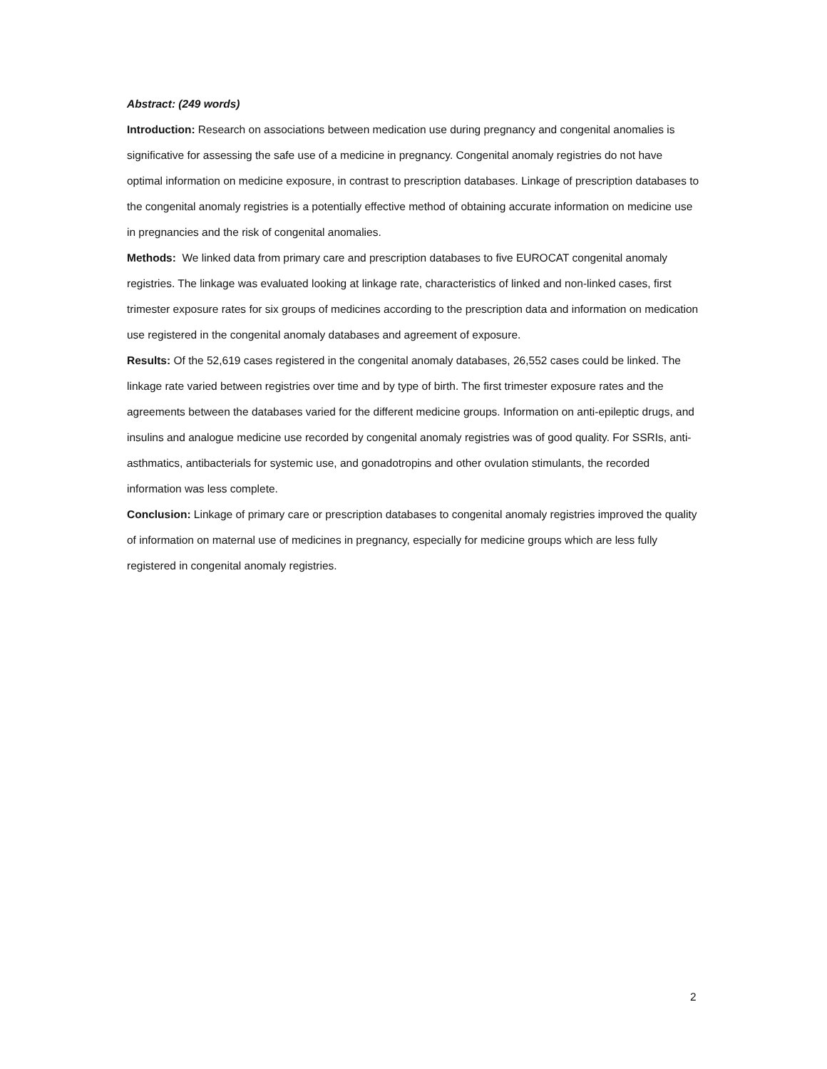Abstract: (249 words)
Introduction: Research on associations between medication use during pregnancy and congenital anomalies is significative for assessing the safe use of a medicine in pregnancy. Congenital anomaly registries do not have optimal information on medicine exposure, in contrast to prescription databases. Linkage of prescription databases to the congenital anomaly registries is a potentially effective method of obtaining accurate information on medicine use in pregnancies and the risk of congenital anomalies.
Methods: We linked data from primary care and prescription databases to five EUROCAT congenital anomaly registries. The linkage was evaluated looking at linkage rate, characteristics of linked and non-linked cases, first trimester exposure rates for six groups of medicines according to the prescription data and information on medication use registered in the congenital anomaly databases and agreement of exposure.
Results: Of the 52,619 cases registered in the congenital anomaly databases, 26,552 cases could be linked. The linkage rate varied between registries over time and by type of birth. The first trimester exposure rates and the agreements between the databases varied for the different medicine groups. Information on anti-epileptic drugs, and insulins and analogue medicine use recorded by congenital anomaly registries was of good quality. For SSRIs, anti-asthmatics, antibacterials for systemic use, and gonadotropins and other ovulation stimulants, the recorded information was less complete.
Conclusion: Linkage of primary care or prescription databases to congenital anomaly registries improved the quality of information on maternal use of medicines in pregnancy, especially for medicine groups which are less fully registered in congenital anomaly registries.
2